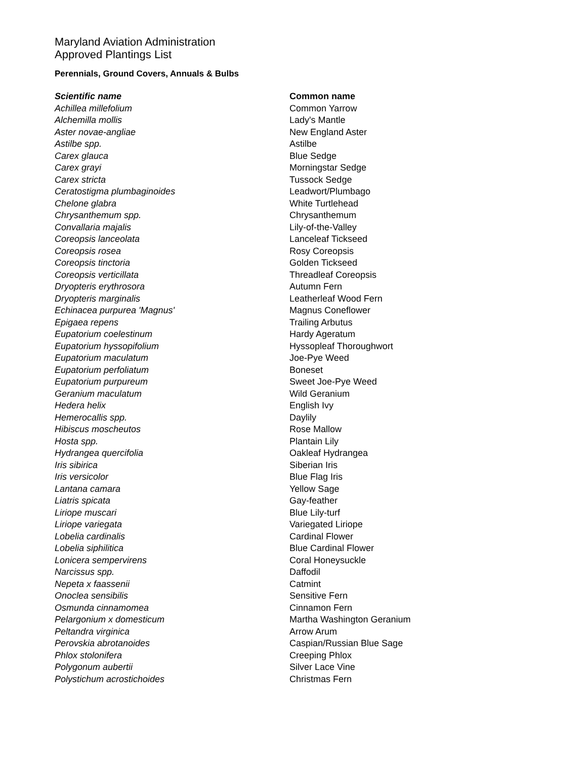Maryland Aviation Administration
Approved Plantings List
Perennials, Ground Covers, Annuals & Bulbs
| Scientific name | Common name |
| --- | --- |
| Achillea millefolium | Common Yarrow |
| Alchemilla mollis | Lady's Mantle |
| Aster novae-angliae | New England Aster |
| Astilbe spp. | Astilbe |
| Carex glauca | Blue Sedge |
| Carex grayi | Morningstar Sedge |
| Carex stricta | Tussock Sedge |
| Ceratostigma plumbaginoides | Leadwort/Plumbago |
| Chelone glabra | White Turtlehead |
| Chrysanthemum spp. | Chrysanthemum |
| Convallaria majalis | Lily-of-the-Valley |
| Coreopsis lanceolata | Lanceleaf Tickseed |
| Coreopsis rosea | Rosy Coreopsis |
| Coreopsis tinctoria | Golden Tickseed |
| Coreopsis verticillata | Threadleaf Coreopsis |
| Dryopteris erythrosora | Autumn Fern |
| Dryopteris marginalis | Leatherleaf Wood Fern |
| Echinacea purpurea 'Magnus' | Magnus Coneflower |
| Epigaea repens | Trailing Arbutus |
| Eupatorium coelestinum | Hardy Ageratum |
| Eupatorium hyssopifolium | Hyssopleaf Thoroughwort |
| Eupatorium maculatum | Joe-Pye Weed |
| Eupatorium perfoliatum | Boneset |
| Eupatorium purpureum | Sweet Joe-Pye Weed |
| Geranium maculatum | Wild Geranium |
| Hedera helix | English Ivy |
| Hemerocallis spp. | Daylily |
| Hibiscus moscheutos | Rose Mallow |
| Hosta spp. | Plantain Lily |
| Hydrangea quercifolia | Oakleaf Hydrangea |
| Iris sibirica | Siberian Iris |
| Iris versicolor | Blue Flag Iris |
| Lantana camara | Yellow Sage |
| Liatris spicata | Gay-feather |
| Liriope muscari | Blue Lily-turf |
| Liriope variegata | Variegated Liriope |
| Lobelia cardinalis | Cardinal Flower |
| Lobelia siphilitica | Blue Cardinal Flower |
| Lonicera sempervirens | Coral Honeysuckle |
| Narcissus spp. | Daffodil |
| Nepeta x faassenii | Catmint |
| Onoclea sensibilis | Sensitive Fern |
| Osmunda cinnamomea | Cinnamon Fern |
| Pelargonium x domesticum | Martha Washington Geranium |
| Peltandra virginica | Arrow Arum |
| Perovskia abrotanoides | Caspian/Russian Blue Sage |
| Phlox stolonifera | Creeping Phlox |
| Polygonum aubertii | Silver Lace Vine |
| Polystichum acrostichoides | Christmas Fern |